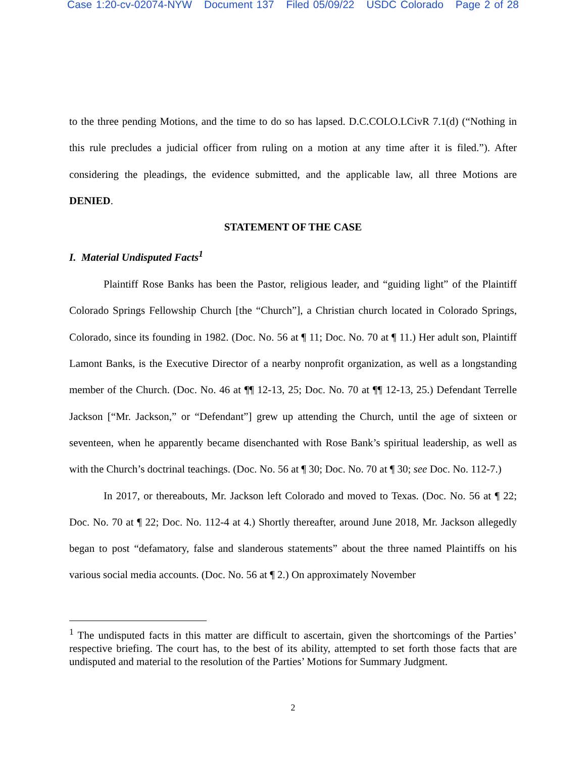Case 1:20-cv-02074-NYW Document 137 Filed 05/09/22 USDC Colorado Page 2 of 28
to the three pending Motions, and the time to do so has lapsed. D.C.COLO.LCivR 7.1(d) (“Nothing in this rule precludes a judicial officer from ruling on a motion at any time after it is filed.”). After considering the pleadings, the evidence submitted, and the applicable law, all three Motions are DENIED.
STATEMENT OF THE CASE
I. Material Undisputed Facts<sup>1</sup>
Plaintiff Rose Banks has been the Pastor, religious leader, and “guiding light” of the Plaintiff Colorado Springs Fellowship Church [the “Church”], a Christian church located in Colorado Springs, Colorado, since its founding in 1982. (Doc. No. 56 at ¶ 11; Doc. No. 70 at ¶ 11.) Her adult son, Plaintiff Lamont Banks, is the Executive Director of a nearby nonprofit organization, as well as a longstanding member of the Church. (Doc. No. 46 at ¶¶ 12-13, 25; Doc. No. 70 at ¶¶ 12-13, 25.) Defendant Terrelle Jackson [“Mr. Jackson,” or “Defendant”] grew up attending the Church, until the age of sixteen or seventeen, when he apparently became disenchanted with Rose Bank’s spiritual leadership, as well as with the Church’s doctrinal teachings. (Doc. No. 56 at ¶ 30; Doc. No. 70 at ¶ 30; see Doc. No. 112-7.)
In 2017, or thereabouts, Mr. Jackson left Colorado and moved to Texas. (Doc. No. 56 at ¶ 22; Doc. No. 70 at ¶ 22; Doc. No. 112-4 at 4.) Shortly thereafter, around June 2018, Mr. Jackson allegedly began to post “defamatory, false and slanderous statements” about the three named Plaintiffs on his various social media accounts. (Doc. No. 56 at ¶ 2.) On approximately November
<sup>1</sup> The undisputed facts in this matter are difficult to ascertain, given the shortcomings of the Parties’ respective briefing. The court has, to the best of its ability, attempted to set forth those facts that are undisputed and material to the resolution of the Parties’ Motions for Summary Judgment.
2